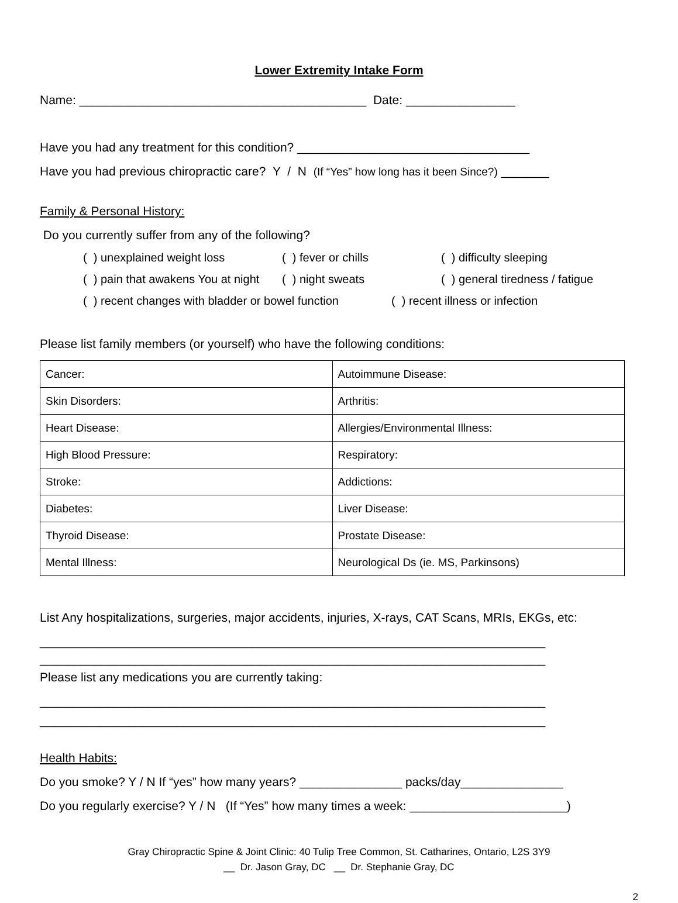Lower Extremity Intake Form
Name: __________________________________________ Date: ________________
Have you had any treatment for this condition? __________________________________
Have you had previous chiropractic care? Y / N (If “Yes” how long has it been Since?) _______
Family & Personal History:
Do you currently suffer from any of the following?
( ) unexplained weight loss ( ) fever or chills ( ) difficulty sleeping ( ) pain that awakens You at night ( ) night sweats ( ) general tiredness / fatigue
( ) recent changes with bladder or bowel function ( ) recent illness or infection
Please list family members (or yourself) who have the following conditions:
| Cancer: | Autoimmune Disease: |
| Skin Disorders: | Arthritis: |
| Heart Disease: | Allergies/Environmental Illness: |
| High Blood Pressure: | Respiratory: |
| Stroke: | Addictions: |
| Diabetes: | Liver Disease: |
| Thyroid Disease: | Prostate Disease: |
| Mental Illness: | Neurological Ds (ie. MS, Parkinsons) |
List Any hospitalizations, surgeries, major accidents, injuries, X-rays, CAT Scans, MRIs, EKGs, etc:
__________________________________________________________________________
__________________________________________________________________________
Please list any medications you are currently taking:
__________________________________________________________________________
__________________________________________________________________________
Health Habits:
Do you smoke? Y / N If “yes” how many years? _______________ packs/day_______________
Do you regularly exercise? Y / N (If “Yes” how many times a week: _______________________)
Gray Chiropractic Spine & Joint Clinic: 40 Tulip Tree Common, St. Catharines, Ontario, L2S 3Y9
__ Dr. Jason Gray, DC __ Dr. Stephanie Gray, DC
2